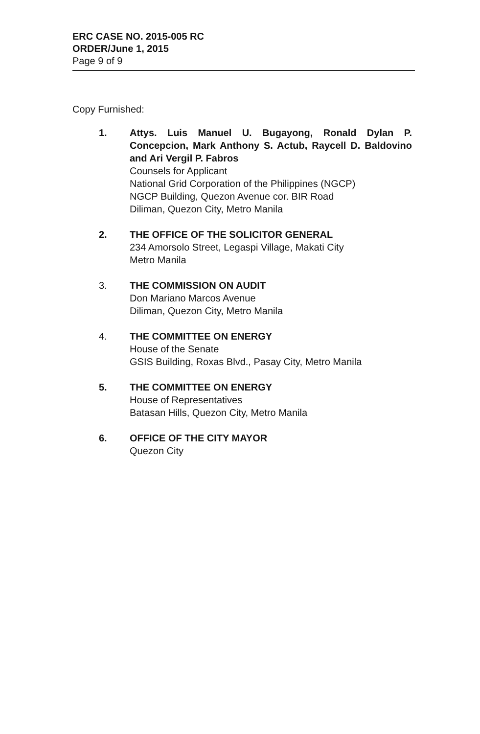ERC CASE NO. 2015-005 RC
ORDER/June 1, 2015
Page 9 of 9
Copy Furnished:
1. Attys. Luis Manuel U. Bugayong, Ronald Dylan P. Concepcion, Mark Anthony S. Actub, Raycell D. Baldovino and Ari Vergil P. Fabros
Counsels for Applicant
National Grid Corporation of the Philippines (NGCP)
NGCP Building, Quezon Avenue cor. BIR Road
Diliman, Quezon City, Metro Manila
2. THE OFFICE OF THE SOLICITOR GENERAL
234 Amorsolo Street, Legaspi Village, Makati City
Metro Manila
3. THE COMMISSION ON AUDIT
Don Mariano Marcos Avenue
Diliman, Quezon City, Metro Manila
4. THE COMMITTEE ON ENERGY
House of the Senate
GSIS Building, Roxas Blvd., Pasay City, Metro Manila
5. THE COMMITTEE ON ENERGY
House of Representatives
Batasan Hills, Quezon City, Metro Manila
6. OFFICE OF THE CITY MAYOR
Quezon City